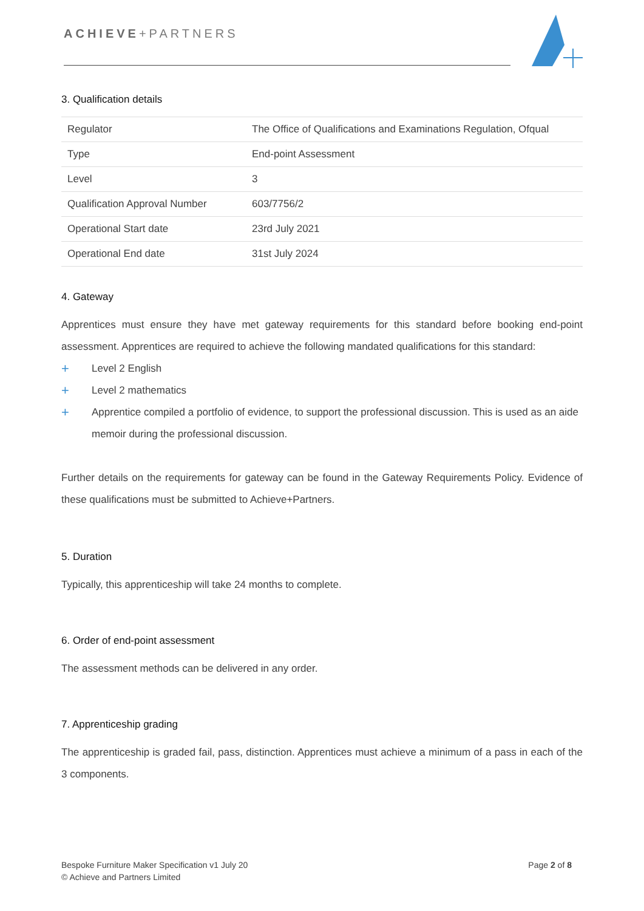ACHIEVE+PARTNERS
3. Qualification details
| Regulator | The Office of Qualifications and Examinations Regulation, Ofqual |
| Type | End-point Assessment |
| Level | 3 |
| Qualification Approval Number | 603/7756/2 |
| Operational Start date | 23rd July 2021 |
| Operational End date | 31st July 2024 |
4. Gateway
Apprentices must ensure they have met gateway requirements for this standard before booking end-point assessment. Apprentices are required to achieve the following mandated qualifications for this standard:
+ Level 2 English
+ Level 2 mathematics
+ Apprentice compiled a portfolio of evidence, to support the professional discussion. This is used as an aide memoir during the professional discussion.
Further details on the requirements for gateway can be found in the Gateway Requirements Policy. Evidence of these qualifications must be submitted to Achieve+Partners.
5. Duration
Typically, this apprenticeship will take 24 months to complete.
6. Order of end-point assessment
The assessment methods can be delivered in any order.
7. Apprenticeship grading
The apprenticeship is graded fail, pass, distinction. Apprentices must achieve a minimum of a pass in each of the 3 components.
Bespoke Furniture Maker Specification v1 July 20
© Achieve and Partners Limited
Page 2 of 8